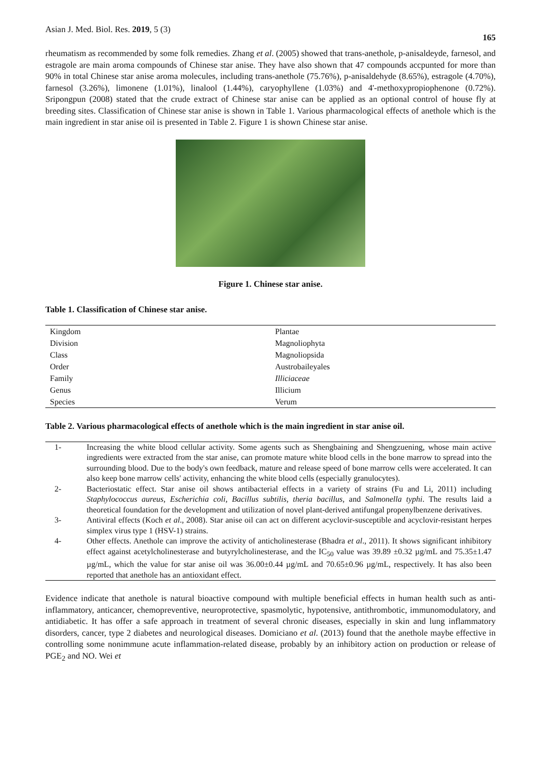Asian J. Med. Biol. Res. 2019, 5 (3) 165
rheumatism as recommended by some folk remedies. Zhang et al. (2005) showed that trans-anethole, p-anisaldeyde, farnesol, and estragole are main aroma compounds of Chinese star anise. They have also shown that 47 compounds accpunted for more than 90% in total Chinese star anise aroma molecules, including trans-anethole (75.76%), p-anisaldehyde (8.65%), estragole (4.70%), farnesol (3.26%), limonene (1.01%), linalool (1.44%), caryophyllene (1.03%) and 4'-methoxypropiophenone (0.72%). Sripongpun (2008) stated that the crude extract of Chinese star anise can be applied as an optional control of house fly at breeding sites. Classification of Chinese star anise is shown in Table 1. Various pharmacological effects of anethole which is the main ingredient in star anise oil is presented in Table 2. Figure 1 is shown Chinese star anise.
Figure 1. Chinese star anise.
Table 1. Classification of Chinese star anise.
| Kingdom | Plantae |
| Division | Magnoliophyta |
| Class | Magnoliopsida |
| Order | Austrobaileyales |
| Family | Illiciaceae |
| Genus | Illicium |
| Species | Verum |
Table 2. Various pharmacological effects of anethole which is the main ingredient in star anise oil.
| 1- | Increasing the white blood cellular activity. Some agents such as Shengbaining and Shengzuening, whose main active ingredients were extracted from the star anise, can promote mature white blood cells in the bone marrow to spread into the surrounding blood. Due to the body's own feedback, mature and release speed of bone marrow cells were accelerated. It can also keep bone marrow cells' activity, enhancing the white blood cells (especially granulocytes). |
| 2- | Bacteriostatic effect. Star anise oil shows antibacterial effects in a variety of strains (Fu and Li, 2011) including Staphylococcus aureus , Escherichia coli , Bacillus subtilis , theria bacillus , and Salmonella typhi . The results laid a theoretical foundation for the development and utilization of novel plant-derived antifungal propenylbenzene derivatives. |
| 3- | Antiviral effects (Koch et al ., 2008). Star anise oil can act on different acyclovir-susceptible and acyclovir-resistant herpes simplex virus type 1 (HSV-1) strains. |
| 4- | Other effects. Anethole can improve the activity of anticholinesterase (Bhadra et al ., 2011). It shows significant inhibitory effect against acetylcholinesterase and butyrylcholinesterase, and the IC<sub>50</sub> value was 39.89 ±0.32 µg/mL and 75.35±1.47 µg/mL, which the value for star anise oil was 36.00±0.44 µg/mL and 70.65±0.96 µg/mL, respectively. It has also been reported that anethole has an antioxidant effect. |
Evidence indicate that anethole is natural bioactive compound with multiple beneficial effects in human health such as anti-inflammatory, anticancer, chemopreventive, neuroprotective, spasmolytic, hypotensive, antithrombotic, immunomodulatory, and antidiabetic. It has offer a safe approach in treatment of several chronic diseases, especially in skin and lung inflammatory disorders, cancer, type 2 diabetes and neurological diseases. Domiciano et al. (2013) found that the anethole maybe effective in controlling some nonimmune acute inflammation-related disease, probably by an inhibitory action on production or release of PGE<sub>2</sub> and NO. Wei et